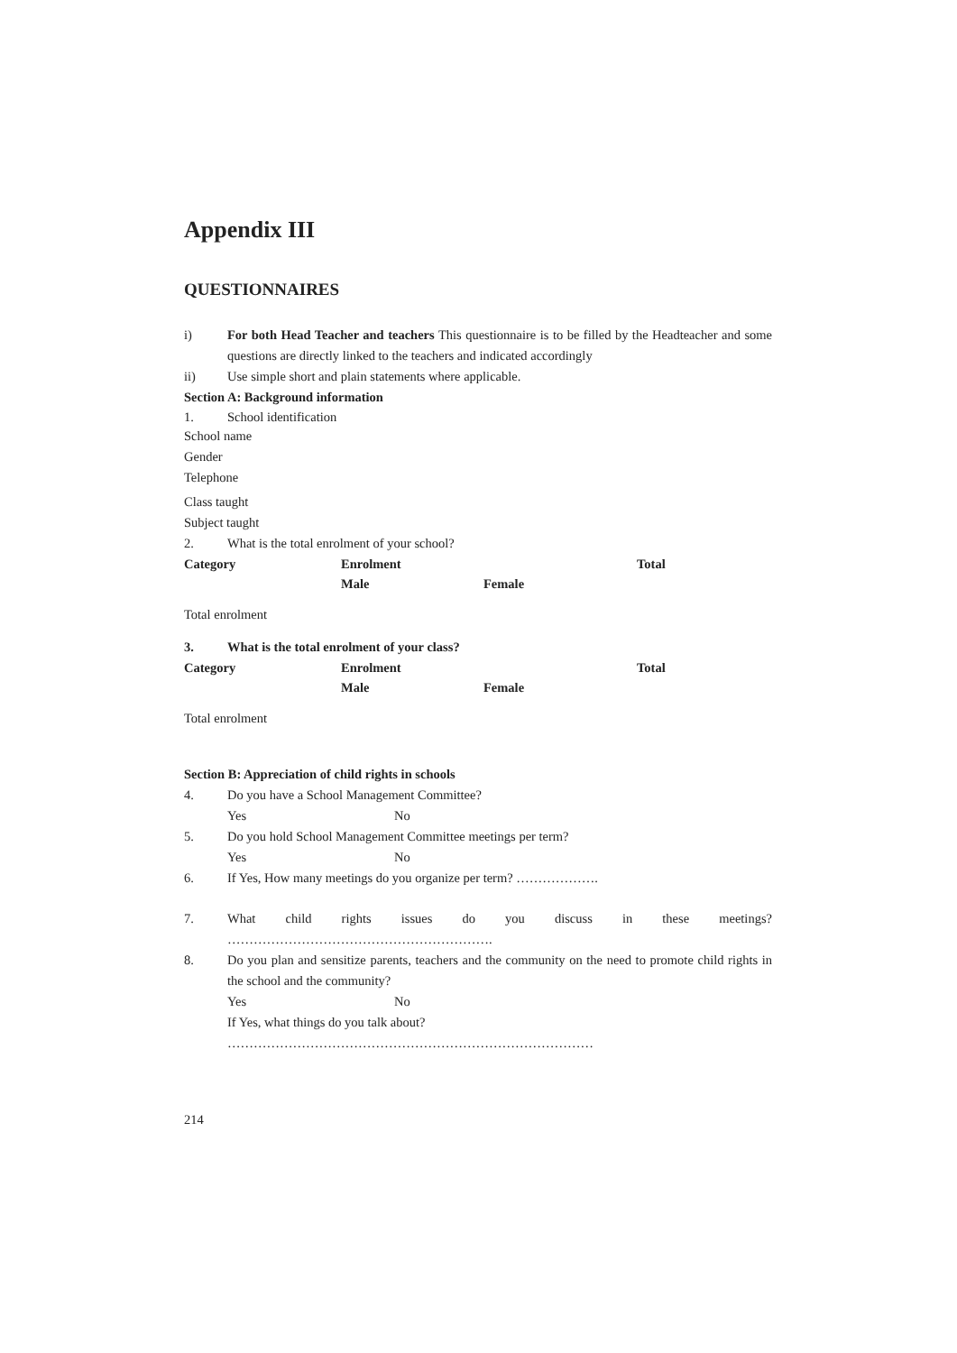Appendix III
QUESTIONNAIRES
i) For both Head Teacher and teachers This questionnaire is to be filled by the Headteacher and some questions are directly linked to the teachers and indicated accordingly
ii) Use simple short and plain statements where applicable.
Section A: Background information
1. School identification
School name
Gender
Telephone
Class taught
Subject taught
2. What is the total enrolment of your school?
| Category | Enrolment | | Total |
| --- | --- | --- | --- |
| | Male | Female | |
| Total enrolment | | | |
3. What is the total enrolment of your class?
| Category | Enrolment | | Total |
| --- | --- | --- | --- |
| | Male | Female | |
| Total enrolment | | | |
Section B: Appreciation of child rights in schools
4. Do you have a School Management Committee?
Yes No
5. Do you hold School Management Committee meetings per term?
Yes No
6. If Yes, How many meetings do you organize per term? ……………….
7. What child rights issues do you discuss in these meetings?
…………………………………………………….
8. Do you plan and sensitize parents, teachers and the community on the need to promote child rights in the school and the community?
Yes No
If Yes, what things do you talk about?
…………………………………………………………………………
214